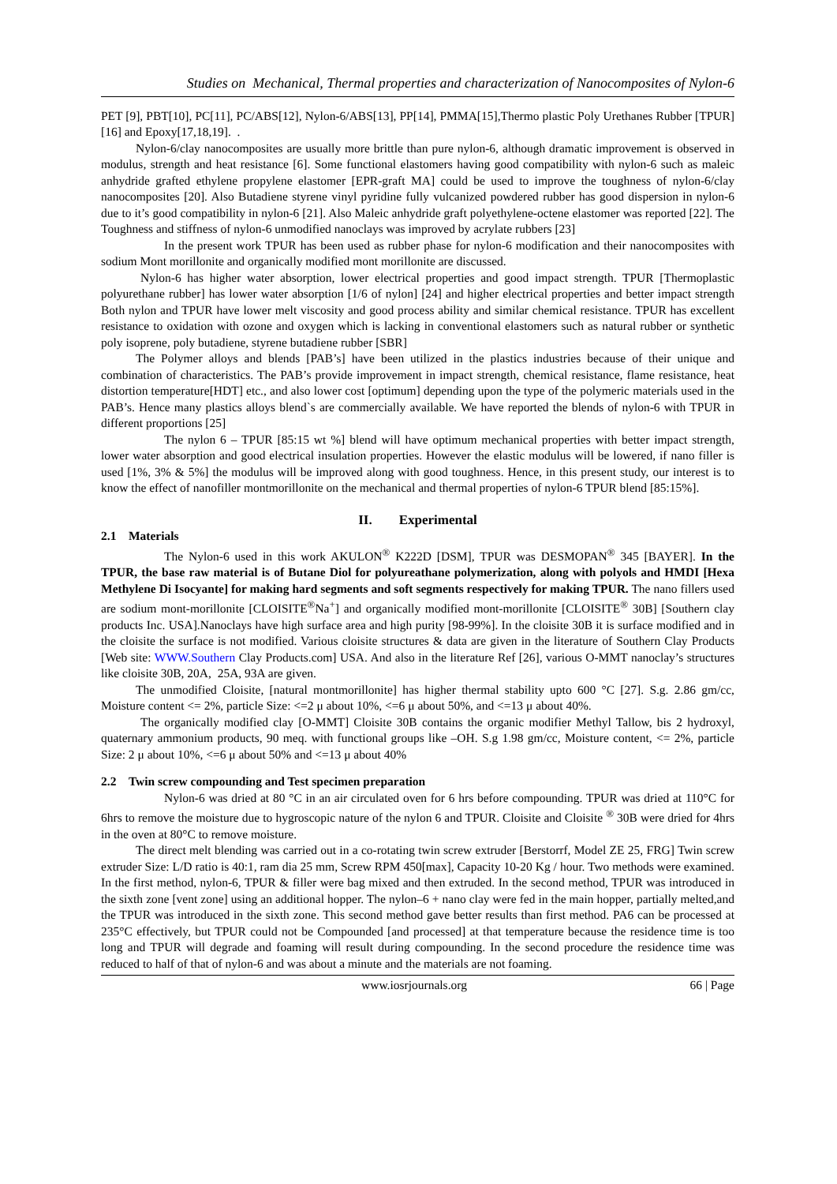Studies on Mechanical, Thermal properties and characterization of Nanocomposites of Nylon-6
PET [9], PBT[10], PC[11], PC/ABS[12], Nylon-6/ABS[13], PP[14], PMMA[15],Thermo plastic Poly Urethanes Rubber [TPUR][16] and Epoxy[17,18,19]. .
Nylon-6/clay nanocomposites are usually more brittle than pure nylon-6, although dramatic improvement is observed in modulus, strength and heat resistance [6]. Some functional elastomers having good compatibility with nylon-6 such as maleic anhydride grafted ethylene propylene elastomer [EPR-graft MA] could be used to improve the toughness of nylon-6/clay nanocomposites [20]. Also Butadiene styrene vinyl pyridine fully vulcanized powdered rubber has good dispersion in nylon-6 due to it’s good compatibility in nylon-6 [21]. Also Maleic anhydride graft polyethylene-octene elastomer was reported [22]. The Toughness and stiffness of nylon-6 unmodified nanoclays was improved by acrylate rubbers [23]
In the present work TPUR has been used as rubber phase for nylon-6 modification and their nanocomposites with sodium Mont morillonite and organically modified mont morillonite are discussed.
Nylon-6 has higher water absorption, lower electrical properties and good impact strength. TPUR [Thermoplastic polyurethane rubber] has lower water absorption [1/6 of nylon] [24] and higher electrical properties and better impact strength Both nylon and TPUR have lower melt viscosity and good process ability and similar chemical resistance. TPUR has excellent resistance to oxidation with ozone and oxygen which is lacking in conventional elastomers such as natural rubber or synthetic poly isoprene, poly butadiene, styrene butadiene rubber [SBR]
The Polymer alloys and blends [PAB’s] have been utilized in the plastics industries because of their unique and combination of characteristics. The PAB’s provide improvement in impact strength, chemical resistance, flame resistance, heat distortion temperature[HDT] etc., and also lower cost [optimum] depending upon the type of the polymeric materials used in the PAB’s. Hence many plastics alloys blend`s are commercially available. We have reported the blends of nylon-6 with TPUR in different proportions [25]
The nylon 6 – TPUR [85:15 wt %] blend will have optimum mechanical properties with better impact strength, lower water absorption and good electrical insulation properties. However the elastic modulus will be lowered, if nano filler is used [1%, 3% & 5%] the modulus will be improved along with good toughness. Hence, in this present study, our interest is to know the effect of nanofiller montmorillonite on the mechanical and thermal properties of nylon-6 TPUR blend [85:15%].
II. Experimental
2.1 Materials
The Nylon-6 used in this work AKULON<sup>®</sup> K222D [DSM], TPUR was DESMOPAN<sup>®</sup> 345 [BAYER]. In the TPUR, the base raw material is of Butane Diol for polyureathane polymerization, along with polyols and HMDI [Hexa Methylene Di Isocyante] for making hard segments and soft segments respectively for making TPUR. The nano fillers used are sodium mont-morillonite [CLOISITE<sup>®</sup>Na<sup>+</sup>] and organically modified mont-morillonite [CLOISITE<sup>®</sup> 30B] [Southern clay products Inc. USA].Nanoclays have high surface area and high purity [98-99%]. In the cloisite 30B it is surface modified and in the cloisite the surface is not modified. Various cloisite structures & data are given in the literature of Southern Clay Products [Web site: WWW.Southern Clay Products.com] USA. And also in the literature Ref [26], various O-MMT nanoclay’s structures like cloisite 30B, 20A, 25A, 93A are given.
The unmodified Cloisite, [natural montmorillonite] has higher thermal stability upto 600 °C [27]. S.g. 2.86 gm/cc, Moisture content <= 2%, particle Size: <=2 μ about 10%, <=6 μ about 50%, and <=13 μ about 40%.
The organically modified clay [O-MMT] Cloisite 30B contains the organic modifier Methyl Tallow, bis 2 hydroxyl, quaternary ammonium products, 90 meq. with functional groups like –OH. S.g 1.98 gm/cc, Moisture content, <= 2%, particle Size: 2 μ about 10%, <=6 μ about 50% and <=13 μ about 40%
2.2 Twin screw compounding and Test specimen preparation
Nylon-6 was dried at 80 °C in an air circulated oven for 6 hrs before compounding. TPUR was dried at 110°C for 6hrs to remove the moisture due to hygroscopic nature of the nylon 6 and TPUR. Cloisite and Cloisite <sup>®</sup> 30B were dried for 4hrs in the oven at 80°C to remove moisture.
The direct melt blending was carried out in a co-rotating twin screw extruder [Berstorrf, Model ZE 25, FRG] Twin screw extruder Size: L/D ratio is 40:1, ram dia 25 mm, Screw RPM 450[max], Capacity 10-20 Kg / hour. Two methods were examined. In the first method, nylon-6, TPUR & filler were bag mixed and then extruded. In the second method, TPUR was introduced in the sixth zone [vent zone] using an additional hopper. The nylon–6 + nano clay were fed in the main hopper, partially melted,and the TPUR was introduced in the sixth zone. This second method gave better results than first method. PA6 can be processed at 235°C effectively, but TPUR could not be Compounded [and processed] at that temperature because the residence time is too long and TPUR will degrade and foaming will result during compounding. In the second procedure the residence time was reduced to half of that of nylon-6 and was about a minute and the materials are not foaming.
www.iosrjournals.org 66 | Page